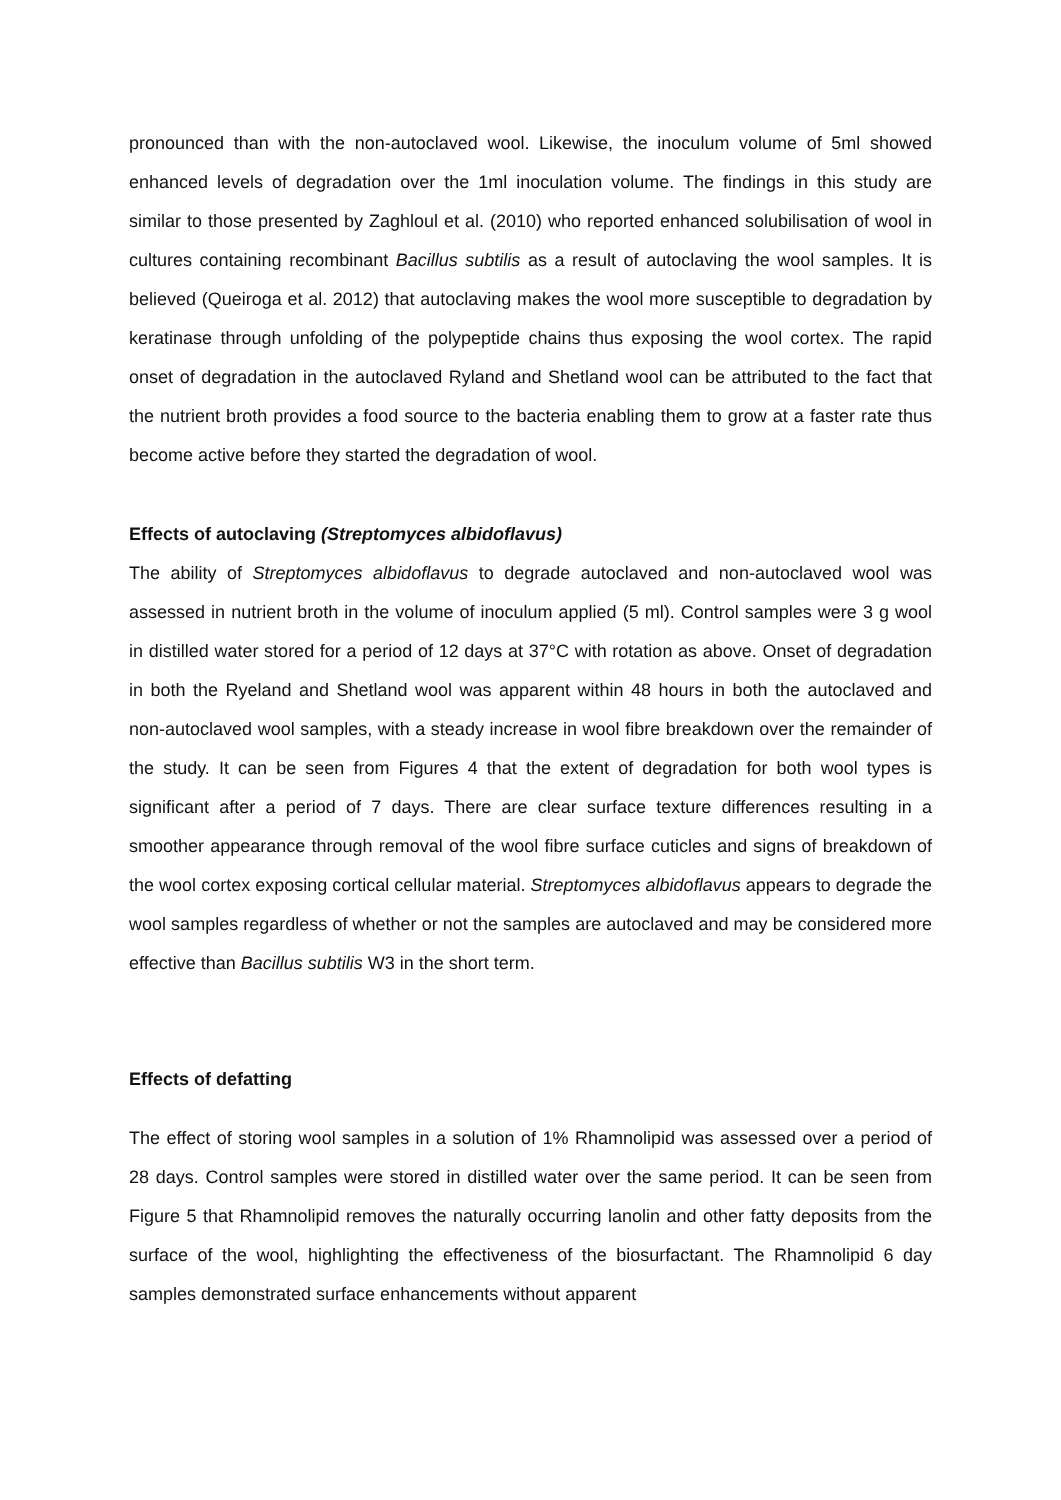pronounced than with the non-autoclaved wool. Likewise, the inoculum volume of 5ml showed enhanced levels of degradation over the 1ml inoculation volume. The findings in this study are similar to those presented by Zaghloul et al. (2010) who reported enhanced solubilisation of wool in cultures containing recombinant Bacillus subtilis as a result of autoclaving the wool samples. It is believed (Queiroga et al. 2012) that autoclaving makes the wool more susceptible to degradation by keratinase through unfolding of the polypeptide chains thus exposing the wool cortex. The rapid onset of degradation in the autoclaved Ryland and Shetland wool can be attributed to the fact that the nutrient broth provides a food source to the bacteria enabling them to grow at a faster rate thus become active before they started the degradation of wool.
Effects of autoclaving (Streptomyces albidoflavus)
The ability of Streptomyces albidoflavus to degrade autoclaved and non-autoclaved wool was assessed in nutrient broth in the volume of inoculum applied (5 ml). Control samples were 3 g wool in distilled water stored for a period of 12 days at 37°C with rotation as above. Onset of degradation in both the Ryeland and Shetland wool was apparent within 48 hours in both the autoclaved and non-autoclaved wool samples, with a steady increase in wool fibre breakdown over the remainder of the study. It can be seen from Figures 4 that the extent of degradation for both wool types is significant after a period of 7 days. There are clear surface texture differences resulting in a smoother appearance through removal of the wool fibre surface cuticles and signs of breakdown of the wool cortex exposing cortical cellular material. Streptomyces albidoflavus appears to degrade the wool samples regardless of whether or not the samples are autoclaved and may be considered more effective than Bacillus subtilis W3 in the short term.
Effects of defatting
The effect of storing wool samples in a solution of 1% Rhamnolipid was assessed over a period of 28 days. Control samples were stored in distilled water over the same period. It can be seen from Figure 5 that Rhamnolipid removes the naturally occurring lanolin and other fatty deposits from the surface of the wool, highlighting the effectiveness of the biosurfactant. The Rhamnolipid 6 day samples demonstrated surface enhancements without apparent